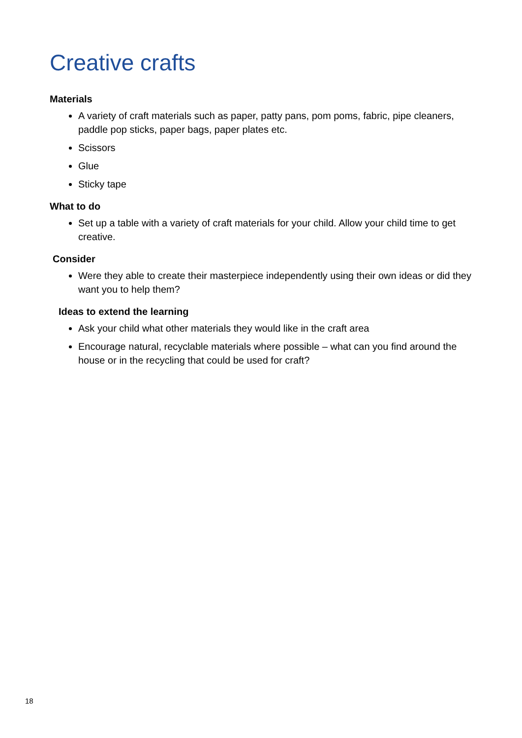Creative crafts
Materials
A variety of craft materials such as paper, patty pans, pom poms, fabric, pipe cleaners, paddle pop sticks, paper bags, paper plates etc.
Scissors
Glue
Sticky tape
What to do
Set up a table with a variety of craft materials for your child. Allow your child time to get creative.
Consider
Were they able to create their masterpiece independently using their own ideas or did they want you to help them?
Ideas to extend the learning
Ask your child what other materials they would like in the craft area
Encourage natural, recyclable materials where possible – what can you find around the house or in the recycling that could be used for craft?
18